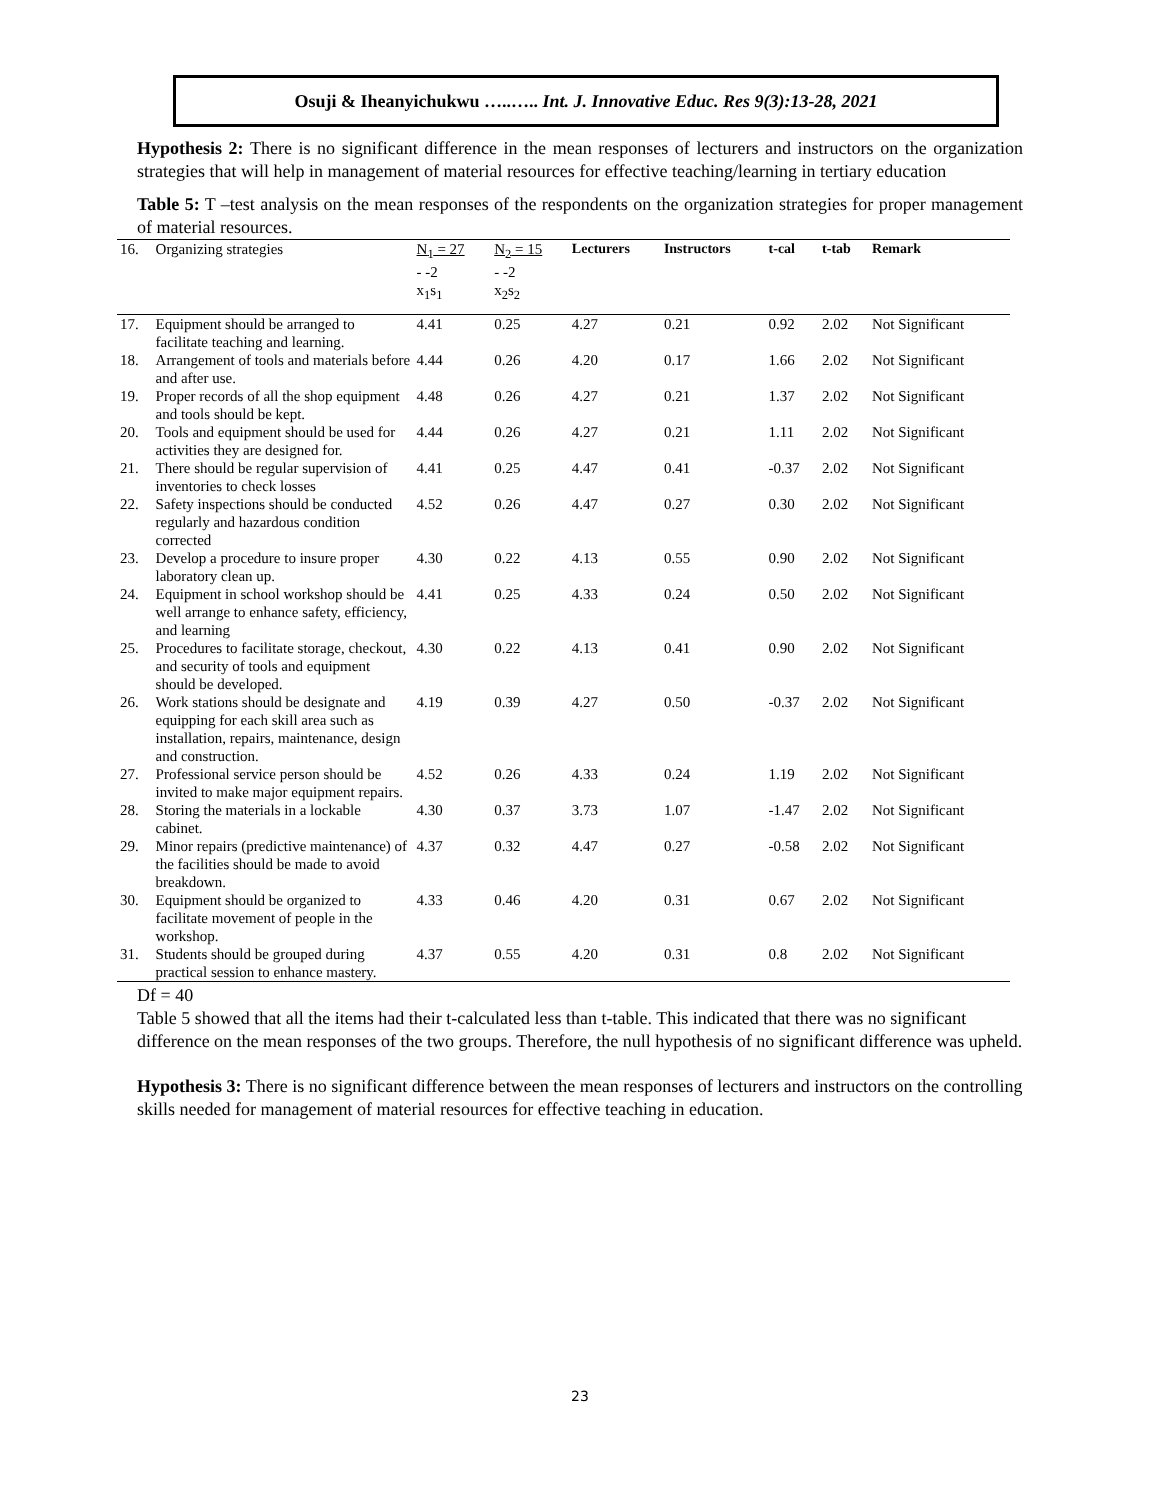Osuji & Iheanyichukwu …..….. Int. J. Innovative Educ. Res 9(3):13-28, 2021
Hypothesis 2: There is no significant difference in the mean responses of lecturers and instructors on the organization strategies that will help in management of material resources for effective teaching/learning in tertiary education
Table 5: T –test analysis on the mean responses of the respondents on the organization strategies for proper management of material resources.
| 16. | Organizing strategies | N<sub>1</sub> = 27 - -2 x<sub>1</sub>s<sub>1</sub> | N<sub>2</sub> = 15 - -2 x<sub>2</sub>s<sub>2</sub> | Lecturers | Instructors | t-cal | t-tab | Remark |
| 17. | Equipment should be arranged to facilitate teaching and learning. | 4.41 | 0.25 | 4.27 | 0.21 | 0.92 | 2.02 | Not Significant |
| 18. | Arrangement of tools and materials before and after use. | 4.44 | 0.26 | 4.20 | 0.17 | 1.66 | 2.02 | Not Significant |
| 19. | Proper records of all the shop equipment and tools should be kept. | 4.48 | 0.26 | 4.27 | 0.21 | 1.37 | 2.02 | Not Significant |
| 20. | Tools and equipment should be used for activities they are designed for. | 4.44 | 0.26 | 4.27 | 0.21 | 1.11 | 2.02 | Not Significant |
| 21. | There should be regular supervision of inventories to check losses | 4.41 | 0.25 | 4.47 | 0.41 | -0.37 | 2.02 | Not Significant |
| 22. | Safety inspections should be conducted regularly and hazardous condition corrected | 4.52 | 0.26 | 4.47 | 0.27 | 0.30 | 2.02 | Not Significant |
| 23. | Develop a procedure to insure proper laboratory clean up. | 4.30 | 0.22 | 4.13 | 0.55 | 0.90 | 2.02 | Not Significant |
| 24. | Equipment in school workshop should be well arrange to enhance safety, efficiency, and learning | 4.41 | 0.25 | 4.33 | 0.24 | 0.50 | 2.02 | Not Significant |
| 25. | Procedures to facilitate storage, checkout, and security of tools and equipment should be developed. | 4.30 | 0.22 | 4.13 | 0.41 | 0.90 | 2.02 | Not Significant |
| 26. | Work stations should be designate and equipping for each skill area such as installation, repairs, maintenance, design and construction. | 4.19 | 0.39 | 4.27 | 0.50 | -0.37 | 2.02 | Not Significant |
| 27. | Professional service person should be invited to make major equipment repairs. | 4.52 | 0.26 | 4.33 | 0.24 | 1.19 | 2.02 | Not Significant |
| 28. | Storing the materials in a lockable cabinet. | 4.30 | 0.37 | 3.73 | 1.07 | -1.47 | 2.02 | Not Significant |
| 29. | Minor repairs (predictive maintenance) of the facilities should be made to avoid breakdown. | 4.37 | 0.32 | 4.47 | 0.27 | -0.58 | 2.02 | Not Significant |
| 30. | Equipment should be organized to facilitate movement of people in the workshop. | 4.33 | 0.46 | 4.20 | 0.31 | 0.67 | 2.02 | Not Significant |
| 31. | Students should be grouped during practical session to enhance mastery. | 4.37 | 0.55 | 4.20 | 0.31 | 0.8 | 2.02 | Not Significant |
Df = 40
Table 5 showed that all the items had their t-calculated less than t-table. This indicated that there was no significant difference on the mean responses of the two groups. Therefore, the null hypothesis of no significant difference was upheld.
Hypothesis 3: There is no significant difference between the mean responses of lecturers and instructors on the controlling skills needed for management of material resources for effective teaching in education.
23